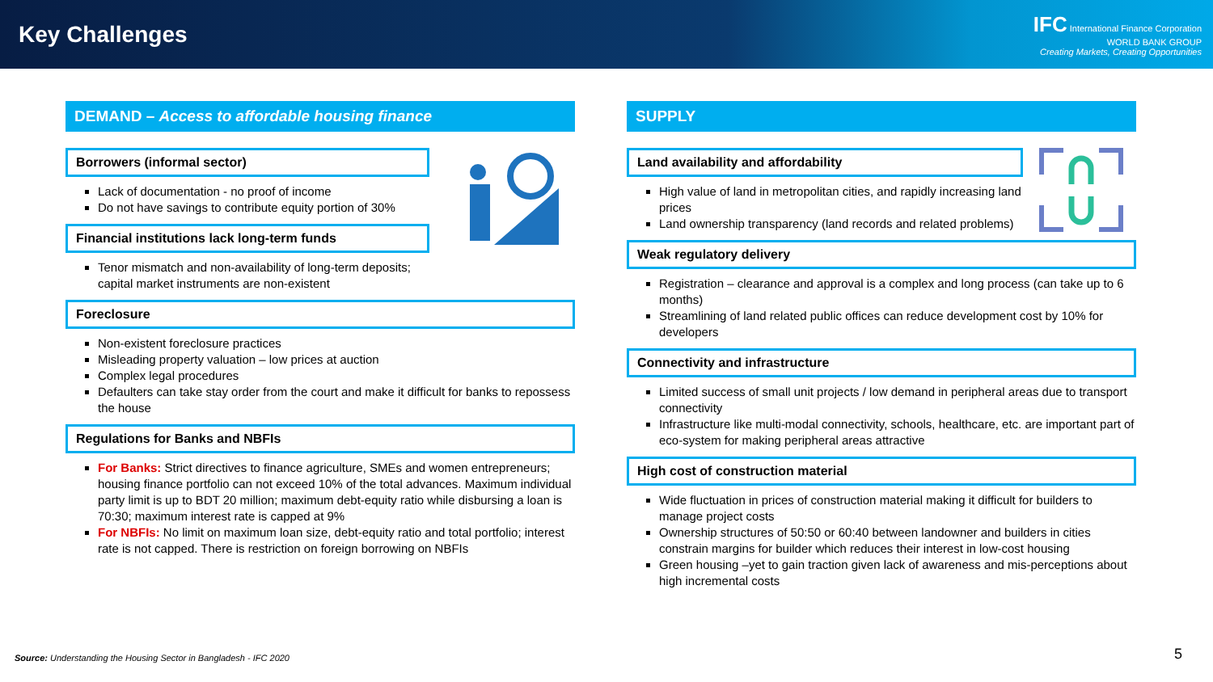Key Challenges
IFC International Finance Corporation
WORLD BANK GROUP
Creating Markets, Creating Opportunities
DEMAND – Access to affordable housing finance
Borrowers (informal sector)
Lack of documentation - no proof of income
Do not have savings to contribute equity portion of 30%
Financial institutions lack long-term funds
Tenor mismatch and non-availability of long-term deposits; capital market instruments are non-existent
Foreclosure
Non-existent foreclosure practices
Misleading property valuation – low prices at auction
Complex legal procedures
Defaulters can take stay order from the court and make it difficult for banks to repossess the house
Regulations for Banks and NBFIs
For Banks: Strict directives to finance agriculture, SMEs and women entrepreneurs; housing finance portfolio can not exceed 10% of the total advances. Maximum individual party limit is up to BDT 20 million; maximum debt-equity ratio while disbursing a loan is 70:30; maximum interest rate is capped at 9%
For NBFIs: No limit on maximum loan size, debt-equity ratio and total portfolio; interest rate is not capped. There is restriction on foreign borrowing on NBFIs
SUPPLY
Land availability and affordability
High value of land in metropolitan cities, and rapidly increasing land prices
Land ownership transparency (land records and related problems)
Weak regulatory delivery
Registration – clearance and approval is a complex and long process (can take up to 6 months)
Streamlining of land related public offices can reduce development cost by 10% for developers
Connectivity and infrastructure
Limited success of small unit projects / low demand in peripheral areas due to transport connectivity
Infrastructure like multi-modal connectivity, schools, healthcare, etc. are important part of eco-system for making peripheral areas attractive
High cost of construction material
Wide fluctuation in prices of construction material making it difficult for builders to manage project costs
Ownership structures of 50:50 or 60:40 between landowner and builders in cities constrain margins for builder which reduces their interest in low-cost housing
Green housing –yet to gain traction given lack of awareness and mis-perceptions about high incremental costs
Source: Understanding the Housing Sector in Bangladesh - IFC 2020
5